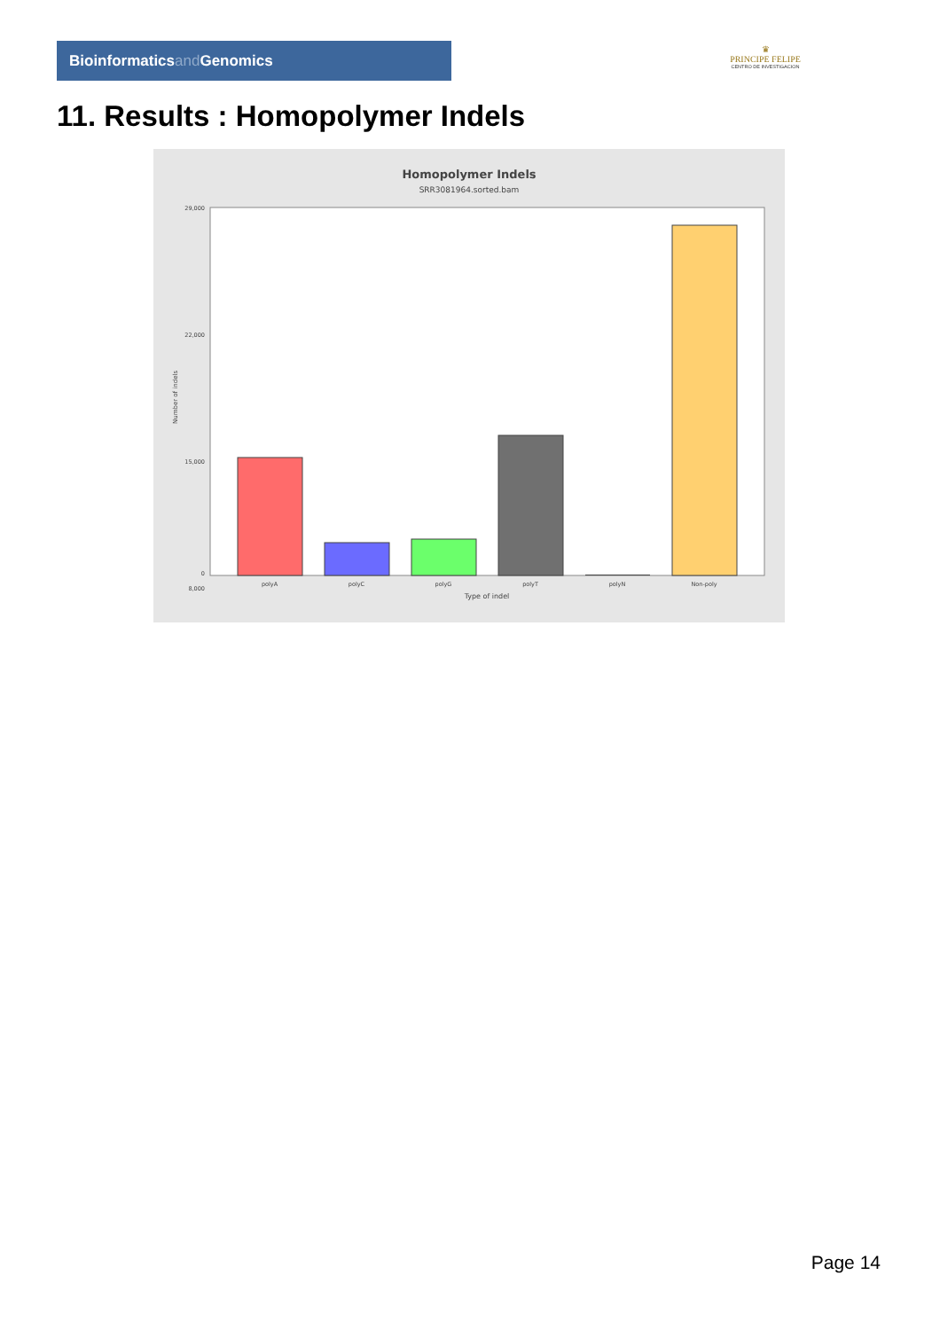Bioinformaticsand Genomics
♛
PRINCIPE FELIPE
CENTRO DE INVESTIGACION
11. Results : Homopolymer Indels
Homopolymer Indels
SRR3081964.sorted.bam
29,000
22,000
15,000
8,000
0
Number of indels
polyA
polyC
polyG
polyT
polyN
Non-poly
Type of indel
Page 14